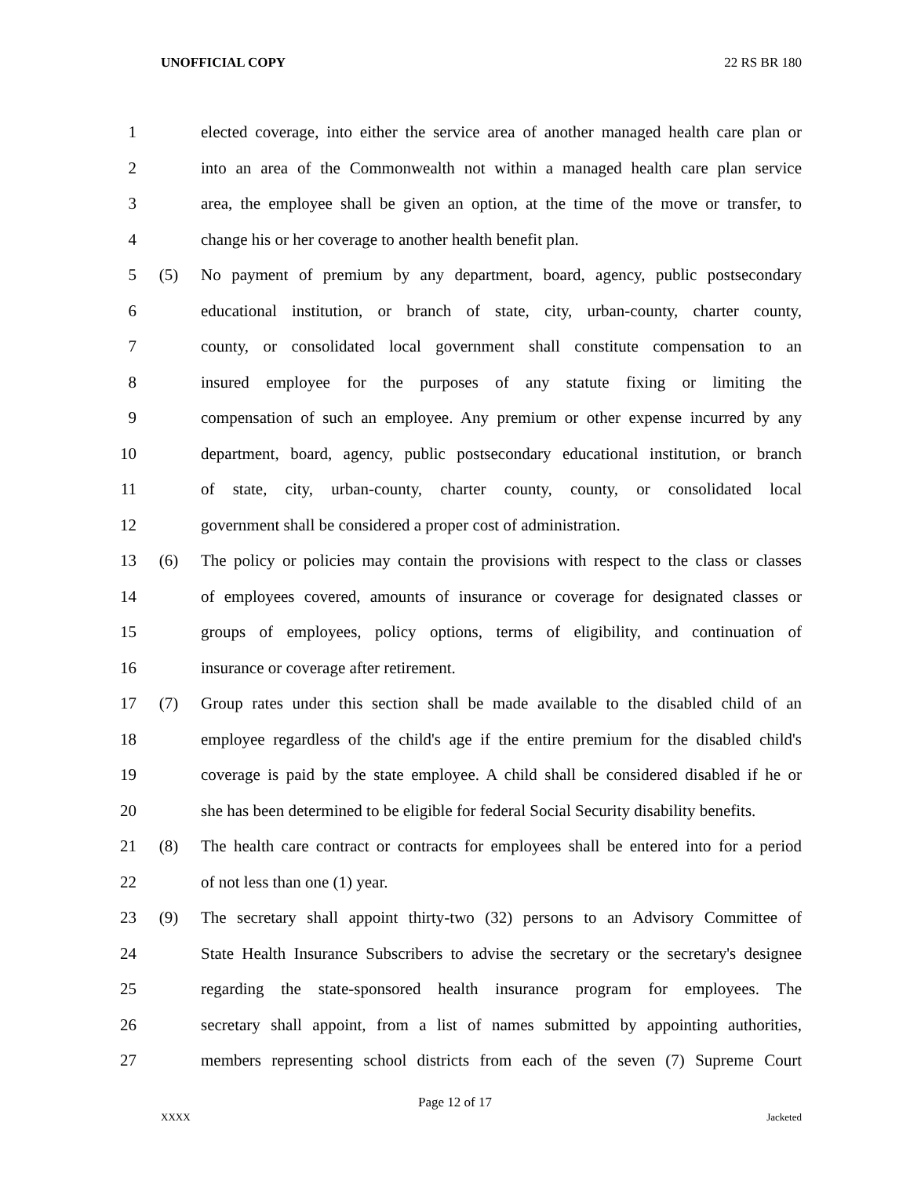UNOFFICIAL COPY 22 RS BR 180
1 elected coverage, into either the service area of another managed health care plan or
2 into an area of the Commonwealth not within a managed health care plan service
3 area, the employee shall be given an option, at the time of the move or transfer, to
4 change his or her coverage to another health benefit plan.
5 (5) No payment of premium by any department, board, agency, public postsecondary
6 educational institution, or branch of state, city, urban-county, charter county,
7 county, or consolidated local government shall constitute compensation to an
8 insured employee for the purposes of any statute fixing or limiting the
9 compensation of such an employee. Any premium or other expense incurred by any
10 department, board, agency, public postsecondary educational institution, or branch
11 of state, city, urban-county, charter county, county, or consolidated local
12 government shall be considered a proper cost of administration.
13 (6) The policy or policies may contain the provisions with respect to the class or classes
14 of employees covered, amounts of insurance or coverage for designated classes or
15 groups of employees, policy options, terms of eligibility, and continuation of
16 insurance or coverage after retirement.
17 (7) Group rates under this section shall be made available to the disabled child of an
18 employee regardless of the child's age if the entire premium for the disabled child's
19 coverage is paid by the state employee. A child shall be considered disabled if he or
20 she has been determined to be eligible for federal Social Security disability benefits.
21 (8) The health care contract or contracts for employees shall be entered into for a period
22 of not less than one (1) year.
23 (9) The secretary shall appoint thirty-two (32) persons to an Advisory Committee of
24 State Health Insurance Subscribers to advise the secretary or the secretary's designee
25 regarding the state-sponsored health insurance program for employees. The
26 secretary shall appoint, from a list of names submitted by appointing authorities,
27 members representing school districts from each of the seven (7) Supreme Court
Page 12 of 17
XXXX Jacketed